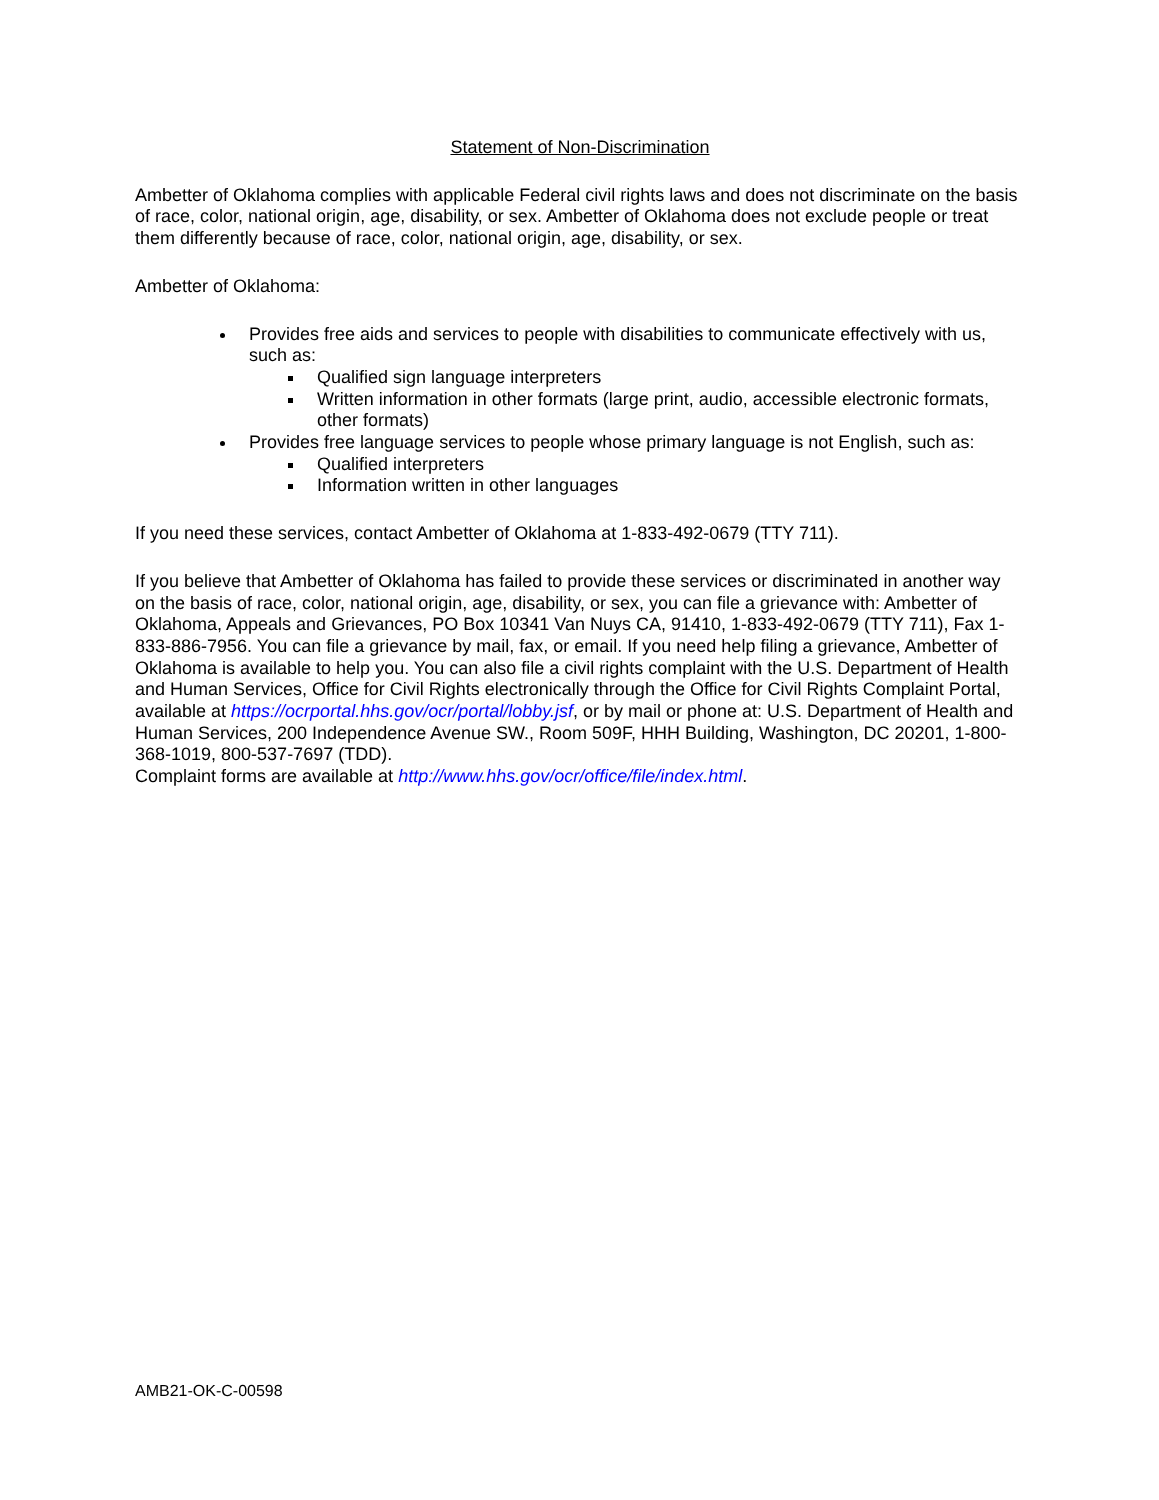Statement of Non-Discrimination
Ambetter of Oklahoma complies with applicable Federal civil rights laws and does not discriminate on the basis of race, color, national origin, age, disability, or sex. Ambetter of Oklahoma does not exclude people or treat them differently because of race, color, national origin, age, disability, or sex.
Ambetter of Oklahoma:
Provides free aids and services to people with disabilities to communicate effectively with us, such as:
Qualified sign language interpreters
Written information in other formats (large print, audio, accessible electronic formats, other formats)
Provides free language services to people whose primary language is not English, such as:
Qualified interpreters
Information written in other languages
If you need these services, contact Ambetter of Oklahoma at 1-833-492-0679 (TTY 711).
If you believe that Ambetter of Oklahoma has failed to provide these services or discriminated in another way on the basis of race, color, national origin, age, disability, or sex, you can file a grievance with: Ambetter of Oklahoma, Appeals and Grievances, PO Box 10341 Van Nuys CA, 91410, 1-833-492-0679 (TTY 711), Fax 1-833-886-7956. You can file a grievance by mail, fax, or email. If you need help filing a grievance, Ambetter of Oklahoma is available to help you. You can also file a civil rights complaint with the U.S. Department of Health and Human Services, Office for Civil Rights electronically through the Office for Civil Rights Complaint Portal, available at https://ocrportal.hhs.gov/ocr/portal/lobby.jsf, or by mail or phone at: U.S. Department of Health and Human Services, 200 Independence Avenue SW., Room 509F, HHH Building, Washington, DC 20201, 1-800-368-1019, 800-537-7697 (TDD).
Complaint forms are available at http://www.hhs.gov/ocr/office/file/index.html.
AMB21-OK-C-00598